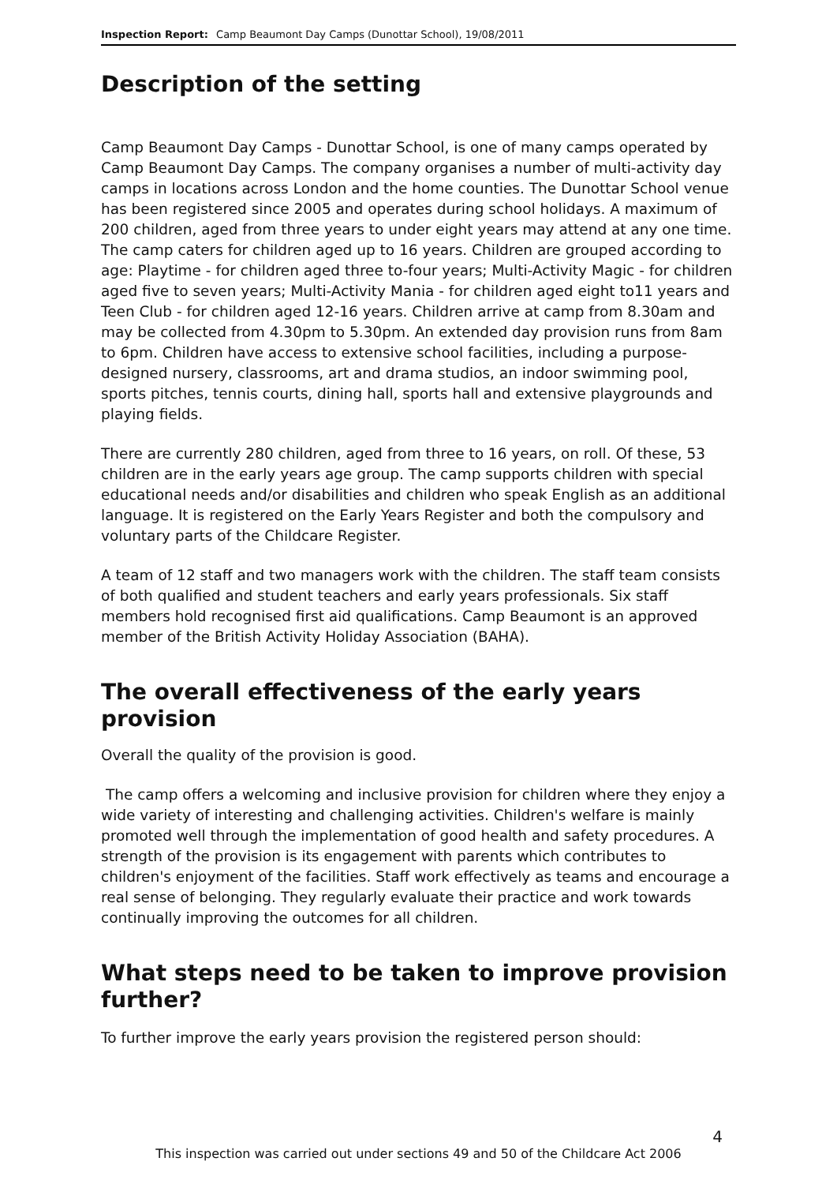Inspection Report: Camp Beaumont Day Camps (Dunottar School), 19/08/2011
Description of the setting
Camp Beaumont Day Camps - Dunottar School, is one of many camps operated by Camp Beaumont Day Camps. The company organises a number of multi-activity day camps in locations across London and the home counties. The Dunottar School venue has been registered since 2005 and operates during school holidays. A maximum of 200 children, aged from three years to under eight years may attend at any one time. The camp caters for children aged up to 16 years. Children are grouped according to age: Playtime - for children aged three to-four years; Multi-Activity Magic - for children aged five to seven years; Multi-Activity Mania - for children aged eight to11 years and Teen Club - for children aged 12-16 years. Children arrive at camp from 8.30am and may be collected from 4.30pm to 5.30pm. An extended day provision runs from 8am to 6pm. Children have access to extensive school facilities, including a purpose-designed nursery, classrooms, art and drama studios, an indoor swimming pool, sports pitches, tennis courts, dining hall, sports hall and extensive playgrounds and playing fields.
There are currently 280 children, aged from three to 16 years, on roll. Of these, 53 children are in the early years age group. The camp supports children with special educational needs and/or disabilities and children who speak English as an additional language. It is registered on the Early Years Register and both the compulsory and voluntary parts of the Childcare Register.
A team of 12 staff and two managers work with the children. The staff team consists of both qualified and student teachers and early years professionals. Six staff members hold recognised first aid qualifications. Camp Beaumont is an approved member of the British Activity Holiday Association (BAHA).
The overall effectiveness of the early years provision
Overall the quality of the provision is good.
The camp offers a welcoming and inclusive provision for children where they enjoy a wide variety of interesting and challenging activities. Children's welfare is mainly promoted well through the implementation of good health and safety procedures. A strength of the provision is its engagement with parents which contributes to children's enjoyment of the facilities. Staff work effectively as teams and encourage a real sense of belonging. They regularly evaluate their practice and work towards continually improving the outcomes for all children.
What steps need to be taken to improve provision further?
To further improve the early years provision the registered person should:
4
This inspection was carried out under sections 49 and 50 of the Childcare Act 2006